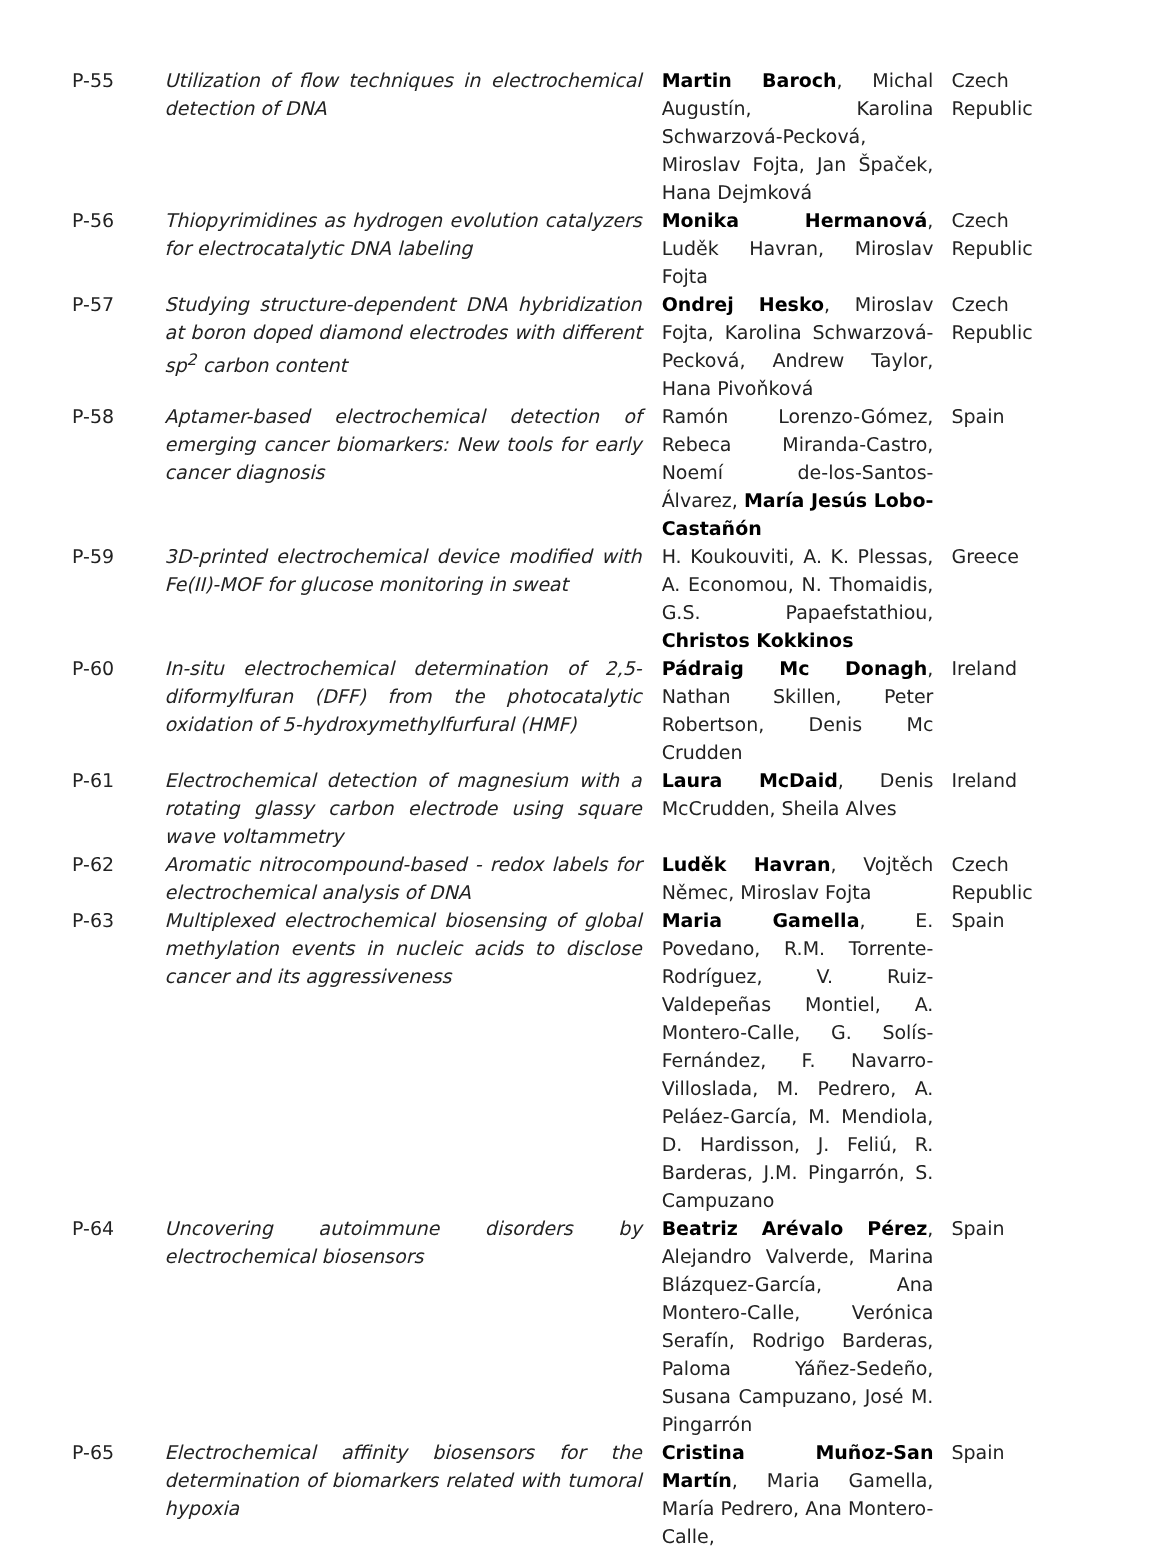| P-55 | Utilization of flow techniques in electrochemical detection of DNA | Martin Baroch , Michal Augustín, Karolina Schwarzová-Pecková, Miroslav Fojta, Jan Špaček, Hana Dejmková | Czech Republic |
| P-56 | Thiopyrimidines as hydrogen evolution catalyzers for electrocatalytic DNA labeling | Monika Hermanová , Luděk Havran, Miroslav Fojta | Czech Republic |
| P-57 | Studying structure-dependent DNA hybridization at boron doped diamond electrodes with different sp<sup>2</sup> carbon content | Ondrej Hesko , Miroslav Fojta, Karolina Schwarzová-Pecková, Andrew Taylor, Hana Pivoňková | Czech Republic |
| P-58 | Aptamer-based electrochemical detection of emerging cancer biomarkers: New tools for early cancer diagnosis | Ramón Lorenzo-Gómez, Rebeca Miranda-Castro, Noemí de-los-Santos-Álvarez, María Jesús Lobo-Castañón | Spain |
| P-59 | 3D-printed electrochemical device modified with Fe(II)-MOF for glucose monitoring in sweat | H. Koukouviti, A. K. Plessas, A. Economou, N. Thomaidis, G.S. Papaefstathiou, Christos Kokkinos | Greece |
| P-60 | In-situ electrochemical determination of 2,5-diformylfuran (DFF) from the photocatalytic oxidation of 5-hydroxymethylfurfural (HMF) | Pádraig Mc Donagh , Nathan Skillen, Peter Robertson, Denis Mc Crudden | Ireland |
| P-61 | Electrochemical detection of magnesium with a rotating glassy carbon electrode using square wave voltammetry | Laura McDaid , Denis McCrudden, Sheila Alves | Ireland |
| P-62 | Aromatic nitrocompound-based - redox labels for electrochemical analysis of DNA | Luděk Havran , Vojtěch Němec, Miroslav Fojta | Czech Republic |
| P-63 | Multiplexed electrochemical biosensing of global methylation events in nucleic acids to disclose cancer and its aggressiveness | Maria Gamella , E. Povedano, R.M. Torrente-Rodríguez, V. Ruiz-Valdepeñas Montiel, A. Montero-Calle, G. Solís-Fernández, F. Navarro-Villoslada, M. Pedrero, A. Peláez-García, M. Mendiola, D. Hardisson, J. Feliú, R. Barderas, J.M. Pingarrón, S. Campuzano | Spain |
| P-64 | Uncovering autoimmune disorders by electrochemical biosensors | Beatriz Arévalo Pérez , Alejandro Valverde, Marina Blázquez-García, Ana Montero-Calle, Verónica Serafín, Rodrigo Barderas, Paloma Yáñez-Sedeño, Susana Campuzano, José M. Pingarrón | Spain |
| P-65 | Electrochemical affinity biosensors for the determination of biomarkers related with tumoral hypoxia | Cristina Muñoz-San Martín , Maria Gamella, María Pedrero, Ana Montero-Calle, | Spain |